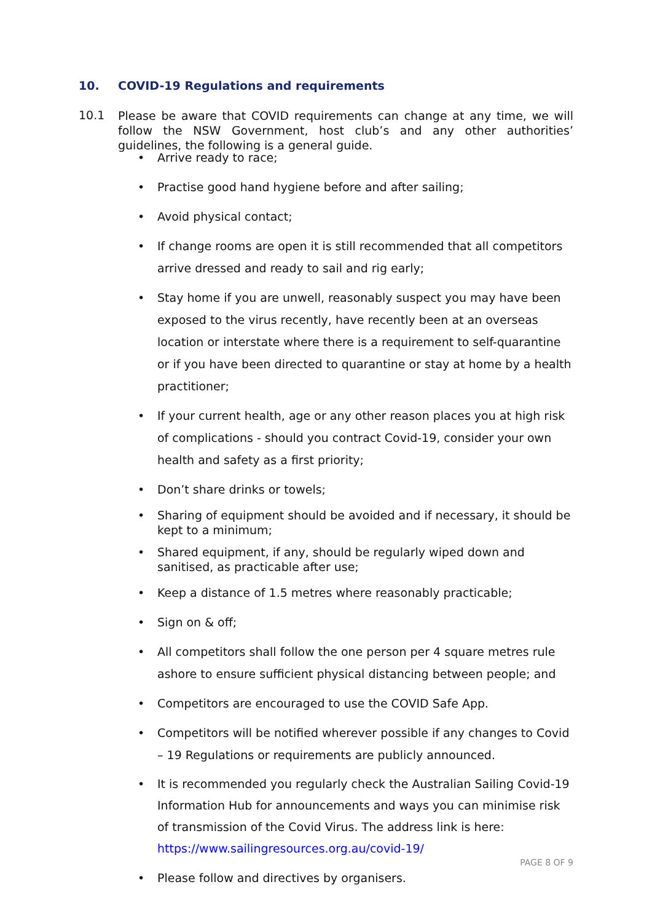10. COVID-19 Regulations and requirements
10.1
Please be aware that COVID requirements can change at any time, we will follow the NSW Government, host club’s and any other authorities’ guidelines, the following is a general guide.
• Arrive ready to race;
• Practise good hand hygiene before and after sailing;
• Avoid physical contact;
• If change rooms are open it is still recommended that all competitors arrive dressed and ready to sail and rig early;
• Stay home if you are unwell, reasonably suspect you may have been exposed to the virus recently, have recently been at an overseas location or interstate where there is a requirement to self-quarantine or if you have been directed to quarantine or stay at home by a health practitioner;
• If your current health, age or any other reason places you at high risk of complications - should you contract Covid-19, consider your own health and safety as a first priority;
• Don’t share drinks or towels;
• Sharing of equipment should be avoided and if necessary, it should be kept to a minimum;
• Shared equipment, if any, should be regularly wiped down and sanitised, as practicable after use;
• Keep a distance of 1.5 metres where reasonably practicable;
• Sign on & off;
• All competitors shall follow the one person per 4 square metres rule ashore to ensure sufficient physical distancing between people; and
• Competitors are encouraged to use the COVID Safe App.
• Competitors will be notified wherever possible if any changes to Covid – 19 Regulations or requirements are publicly announced.
• It is recommended you regularly check the Australian Sailing Covid-19 Information Hub for announcements and ways you can minimise risk of transmission of the Covid Virus. The address link is here: https://www.sailingresources.org.au/covid-19/
• Please follow and directives by organisers.
PAGE 8 OF 9